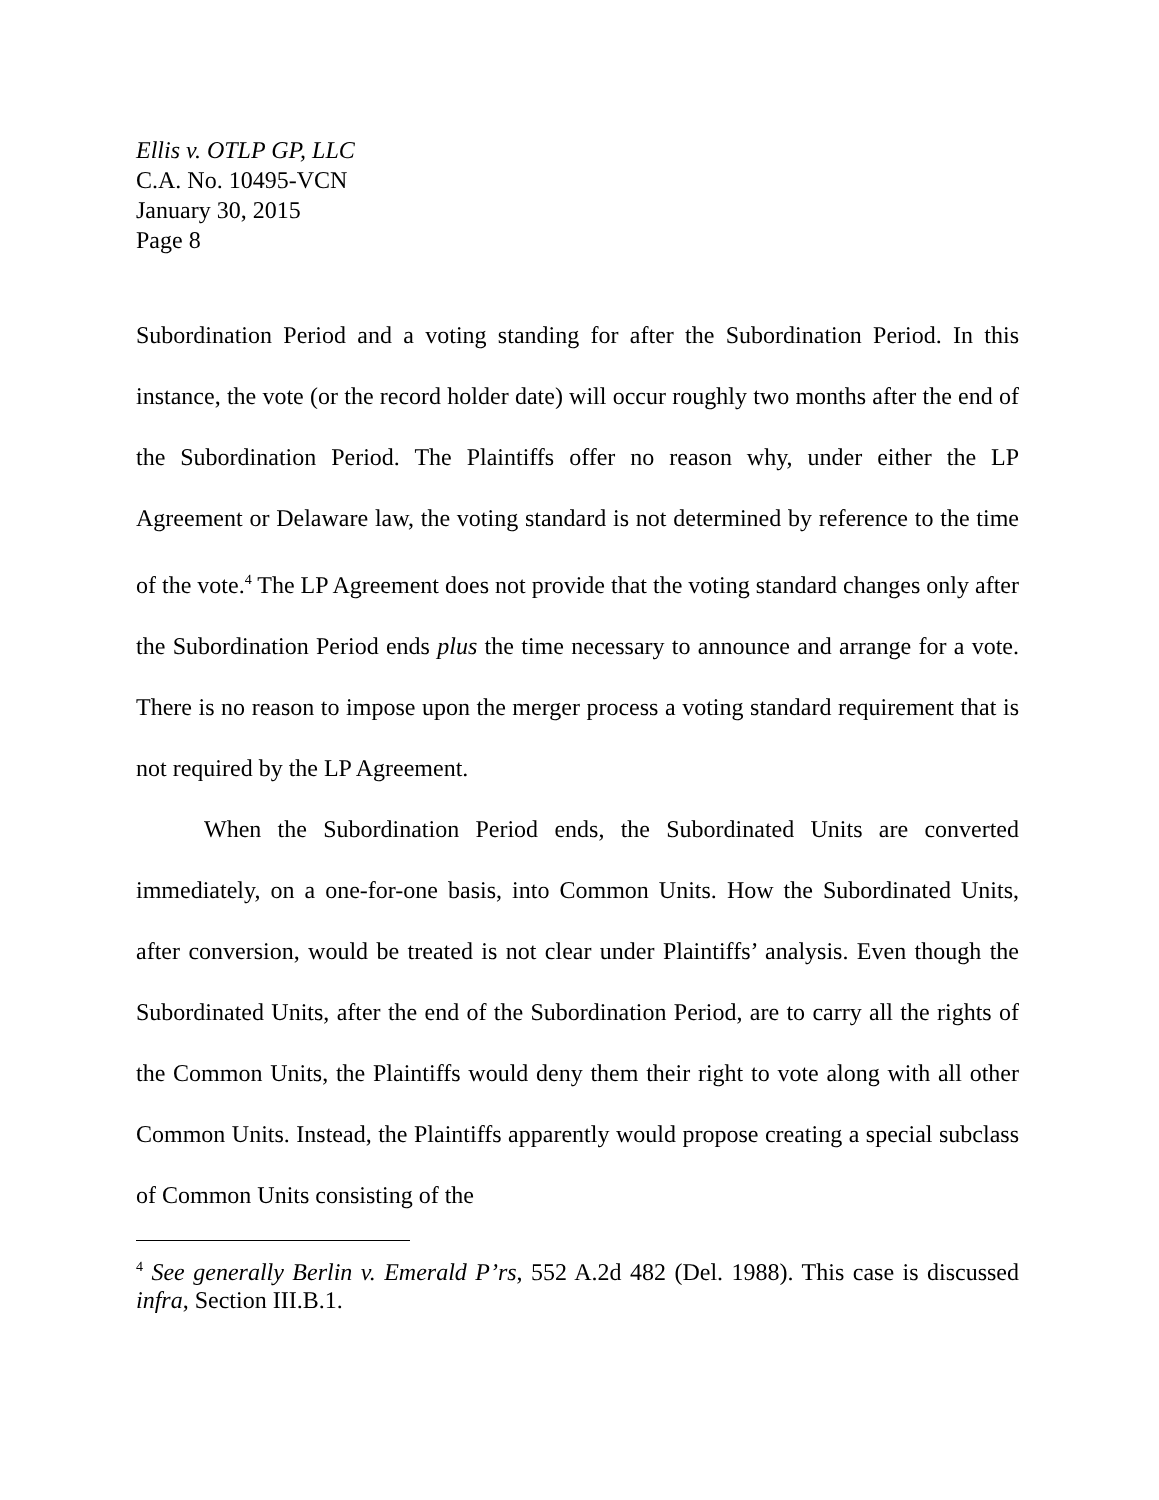Ellis v. OTLP GP, LLC
C.A. No. 10495-VCN
January 30, 2015
Page 8
Subordination Period and a voting standing for after the Subordination Period. In this instance, the vote (or the record holder date) will occur roughly two months after the end of the Subordination Period. The Plaintiffs offer no reason why, under either the LP Agreement or Delaware law, the voting standard is not determined by reference to the time of the vote.<sup>4</sup> The LP Agreement does not provide that the voting standard changes only after the Subordination Period ends plus the time necessary to announce and arrange for a vote. There is no reason to impose upon the merger process a voting standard requirement that is not required by the LP Agreement.
When the Subordination Period ends, the Subordinated Units are converted immediately, on a one-for-one basis, into Common Units. How the Subordinated Units, after conversion, would be treated is not clear under Plaintiffs’ analysis. Even though the Subordinated Units, after the end of the Subordination Period, are to carry all the rights of the Common Units, the Plaintiffs would deny them their right to vote along with all other Common Units. Instead, the Plaintiffs apparently would propose creating a special subclass of Common Units consisting of the
<sup>4</sup> See generally Berlin v. Emerald P’rs, 552 A.2d 482 (Del. 1988). This case is discussed infra, Section III.B.1.